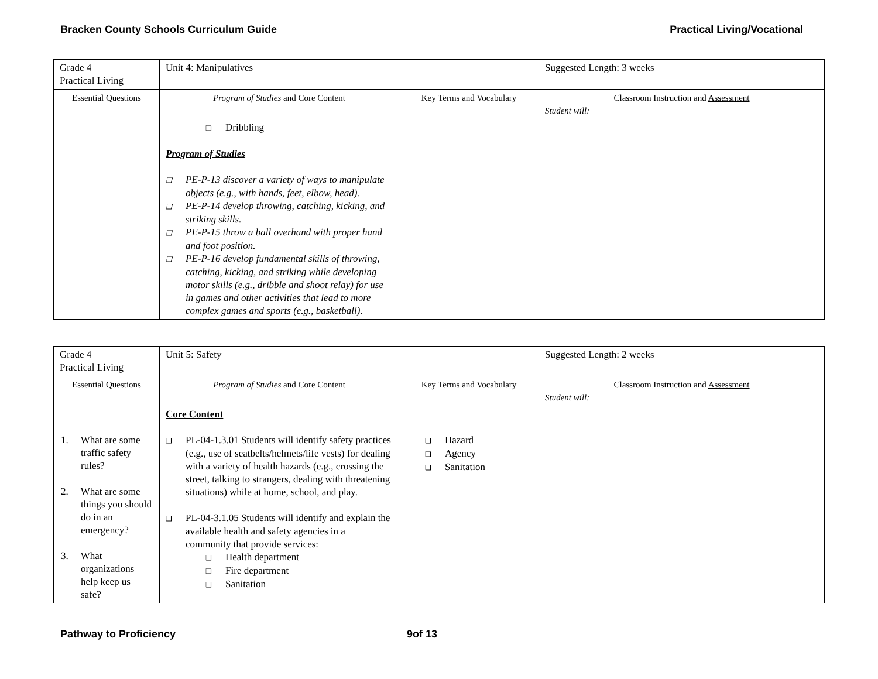Bracken County Schools Curriculum Guide Practical Living/Vocational
| Grade 4 Practical Living | Unit 4: Manipulatives | | Suggested Length: 3 weeks |
| Essential Questions | Program of Studies and Core Content | Key Terms and Vocabulary | Classroom Instruction and Assessment Student will: |
| | ❑ Dribbling Program of Studies ❑ PE-P-13 discover a variety of ways to manipulate objects (e.g., with hands, feet, elbow, head). ❑ PE-P-14 develop throwing, catching, kicking, and striking skills. ❑ PE-P-15 throw a ball overhand with proper hand and foot position. ❑ PE-P-16 develop fundamental skills of throwing, catching, kicking, and striking while developing motor skills (e.g., dribble and shoot relay) for use in games and other activities that lead to more complex games and sports (e.g., basketball). | | |
| Grade 4 Practical Living | Unit 5: Safety | | Suggested Length: 2 weeks |
| Essential Questions | Program of Studies and Core Content | Key Terms and Vocabulary | Classroom Instruction and Assessment Student will: |
| 1. What are some traffic safety rules? 2. What are some things you should do in an emergency? 3. What organizations help keep us safe? | Core Content ❑ PL-04-1.3.01 Students will identify safety practices (e.g., use of seatbelts/helmets/life vests) for dealing with a variety of health hazards (e.g., crossing the street, talking to strangers, dealing with threatening situations) while at home, school, and play. ❑ PL-04-3.1.05 Students will identify and explain the available health and safety agencies in a community that provide services: ❑ Health department ❑ Fire department ❑ Sanitation | ❑ Hazard ❑ Agency ❑ Sanitation | |
Pathway to Proficiency 9of 13